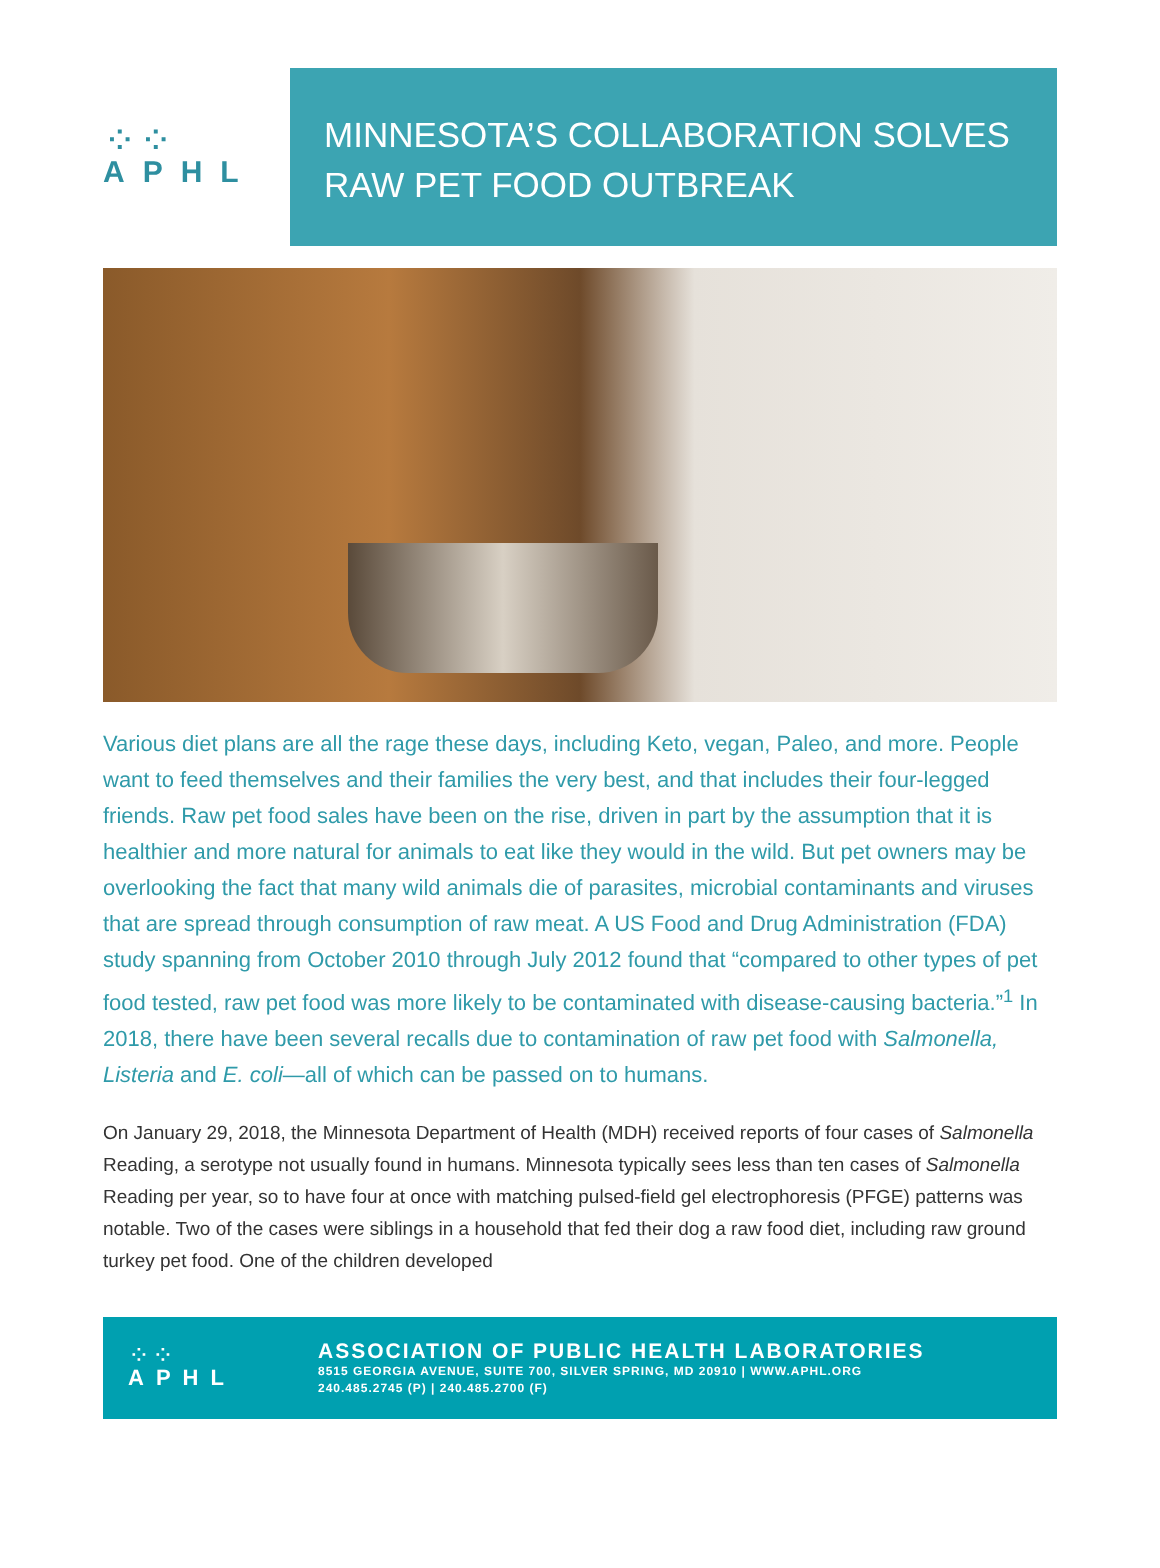⁘⁘
APHL
MINNESOTA’S COLLABORATION SOLVES
RAW PET FOOD OUTBREAK
Various diet plans are all the rage these days, including Keto, vegan, Paleo, and more. People want to feed themselves and their families the very best, and that includes their four-legged friends. Raw pet food sales have been on the rise, driven in part by the assumption that it is healthier and more natural for animals to eat like they would in the wild. But pet owners may be overlooking the fact that many wild animals die of parasites, microbial contaminants and viruses that are spread through consumption of raw meat. A US Food and Drug Administration (FDA) study spanning from October 2010 through July 2012 found that “compared to other types of pet food tested, raw pet food was more likely to be contaminated with disease-causing bacteria.”<sup>1</sup> In 2018, there have been several recalls due to contamination of raw pet food with Salmonella, Listeria and E. coli—all of which can be passed on to humans.
On January 29, 2018, the Minnesota Department of Health (MDH) received reports of four cases of Salmonella Reading, a serotype not usually found in humans. Minnesota typically sees less than ten cases of Salmonella Reading per year, so to have four at once with matching pulsed-field gel electrophoresis (PFGE) patterns was notable. Two of the cases were siblings in a household that fed their dog a raw food diet, including raw ground turkey pet food. One of the children developed
⁘⁘
APHL
ASSOCIATION OF PUBLIC HEALTH LABORATORIES
8515 GEORGIA AVENUE, SUITE 700, SILVER SPRING, MD 20910 | WWW.APHL.ORG
240.485.2745 (P) | 240.485.2700 (F)